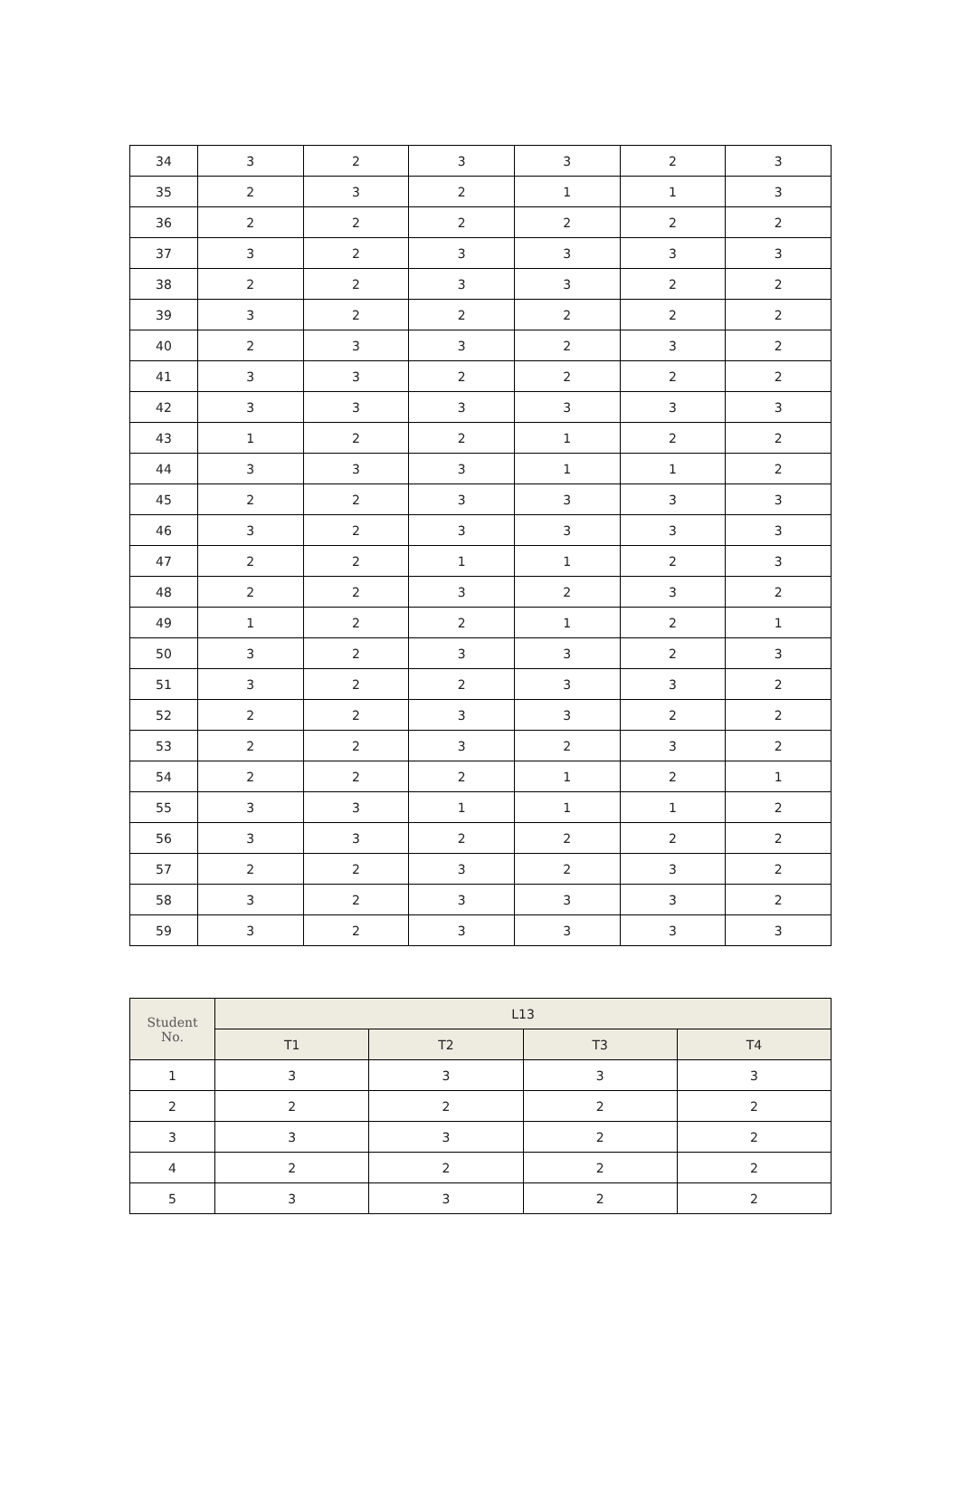| 34 | 3 | 2 | 3 | 3 | 2 | 3 |
| 35 | 2 | 3 | 2 | 1 | 1 | 3 |
| 36 | 2 | 2 | 2 | 2 | 2 | 2 |
| 37 | 3 | 2 | 3 | 3 | 3 | 3 |
| 38 | 2 | 2 | 3 | 3 | 2 | 2 |
| 39 | 3 | 2 | 2 | 2 | 2 | 2 |
| 40 | 2 | 3 | 3 | 2 | 3 | 2 |
| 41 | 3 | 3 | 2 | 2 | 2 | 2 |
| 42 | 3 | 3 | 3 | 3 | 3 | 3 |
| 43 | 1 | 2 | 2 | 1 | 2 | 2 |
| 44 | 3 | 3 | 3 | 1 | 1 | 2 |
| 45 | 2 | 2 | 3 | 3 | 3 | 3 |
| 46 | 3 | 2 | 3 | 3 | 3 | 3 |
| 47 | 2 | 2 | 1 | 1 | 2 | 3 |
| 48 | 2 | 2 | 3 | 2 | 3 | 2 |
| 49 | 1 | 2 | 2 | 1 | 2 | 1 |
| 50 | 3 | 2 | 3 | 3 | 2 | 3 |
| 51 | 3 | 2 | 2 | 3 | 3 | 2 |
| 52 | 2 | 2 | 3 | 3 | 2 | 2 |
| 53 | 2 | 2 | 3 | 2 | 3 | 2 |
| 54 | 2 | 2 | 2 | 1 | 2 | 1 |
| 55 | 3 | 3 | 1 | 1 | 1 | 2 |
| 56 | 3 | 3 | 2 | 2 | 2 | 2 |
| 57 | 2 | 2 | 3 | 2 | 3 | 2 |
| 58 | 3 | 2 | 3 | 3 | 3 | 2 |
| 59 | 3 | 2 | 3 | 3 | 3 | 3 |
| Student No. | L13 | | | |
| --- | --- | --- | --- | --- |
| | T1 | T2 | T3 | T4 |
| 1 | 3 | 3 | 3 | 3 |
| 2 | 2 | 2 | 2 | 2 |
| 3 | 3 | 3 | 2 | 2 |
| 4 | 2 | 2 | 2 | 2 |
| 5 | 3 | 3 | 2 | 2 |